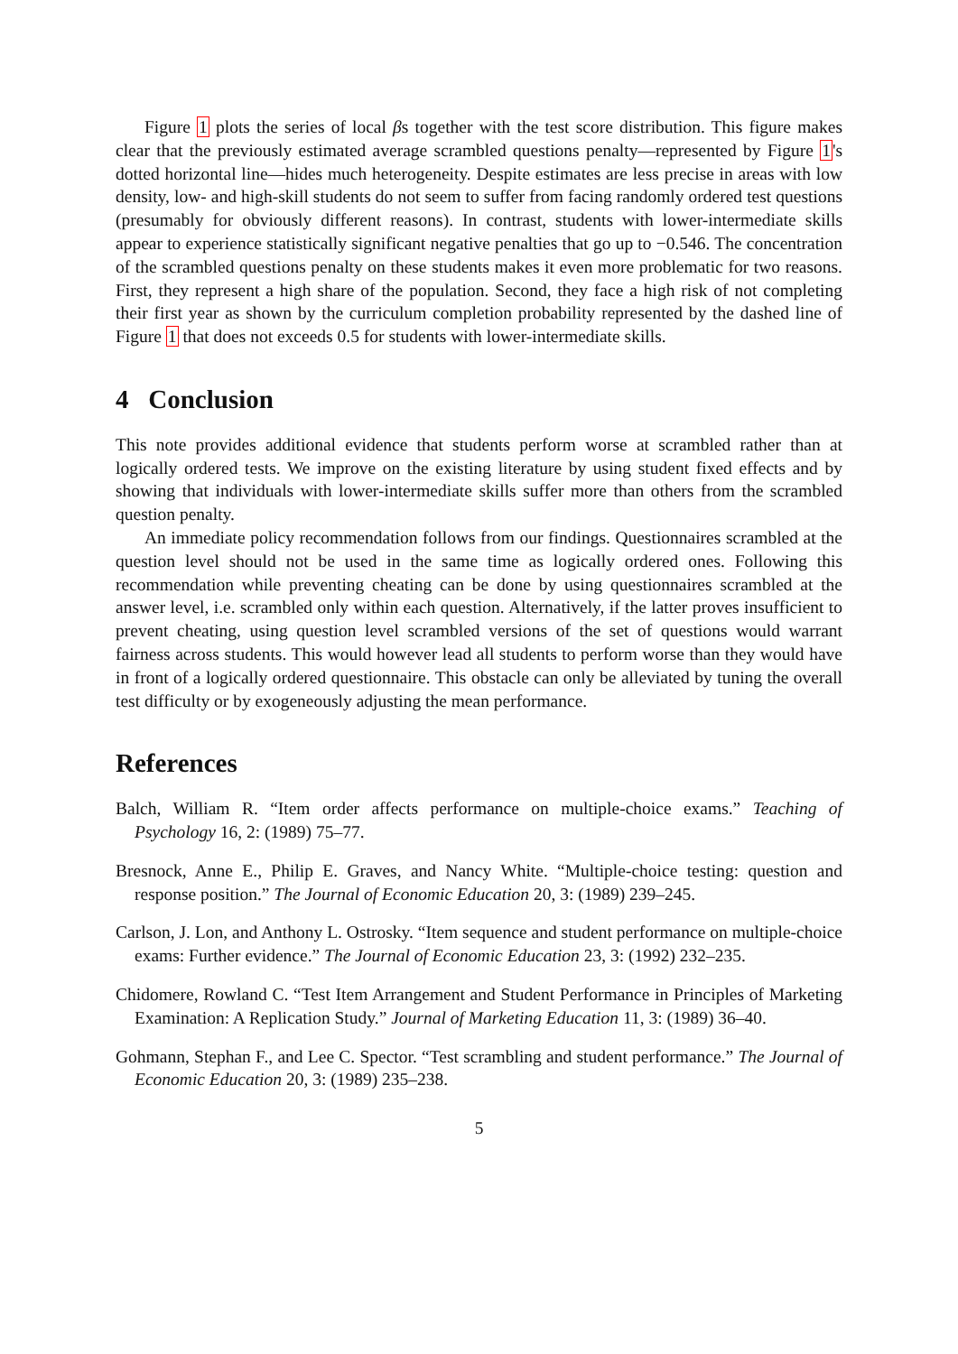Figure 1 plots the series of local βs together with the test score distribution. This figure makes clear that the previously estimated average scrambled questions penalty—represented by Figure 1's dotted horizontal line—hides much heterogeneity. Despite estimates are less precise in areas with low density, low- and high-skill students do not seem to suffer from facing randomly ordered test questions (presumably for obviously different reasons). In contrast, students with lower-intermediate skills appear to experience statistically significant negative penalties that go up to −0.546. The concentration of the scrambled questions penalty on these students makes it even more problematic for two reasons. First, they represent a high share of the population. Second, they face a high risk of not completing their first year as shown by the curriculum completion probability represented by the dashed line of Figure 1 that does not exceeds 0.5 for students with lower-intermediate skills.
4 Conclusion
This note provides additional evidence that students perform worse at scrambled rather than at logically ordered tests. We improve on the existing literature by using student fixed effects and by showing that individuals with lower-intermediate skills suffer more than others from the scrambled question penalty.
An immediate policy recommendation follows from our findings. Questionnaires scrambled at the question level should not be used in the same time as logically ordered ones. Following this recommendation while preventing cheating can be done by using questionnaires scrambled at the answer level, i.e. scrambled only within each question. Alternatively, if the latter proves insufficient to prevent cheating, using question level scrambled versions of the set of questions would warrant fairness across students. This would however lead all students to perform worse than they would have in front of a logically ordered questionnaire. This obstacle can only be alleviated by tuning the overall test difficulty or by exogeneously adjusting the mean performance.
References
Balch, William R. “Item order affects performance on multiple-choice exams.” Teaching of Psychology 16, 2: (1989) 75–77.
Bresnock, Anne E., Philip E. Graves, and Nancy White. “Multiple-choice testing: question and response position.” The Journal of Economic Education 20, 3: (1989) 239–245.
Carlson, J. Lon, and Anthony L. Ostrosky. “Item sequence and student performance on multiple-choice exams: Further evidence.” The Journal of Economic Education 23, 3: (1992) 232–235.
Chidomere, Rowland C. “Test Item Arrangement and Student Performance in Principles of Marketing Examination: A Replication Study.” Journal of Marketing Education 11, 3: (1989) 36–40.
Gohmann, Stephan F., and Lee C. Spector. “Test scrambling and student performance.” The Journal of Economic Education 20, 3: (1989) 235–238.
5